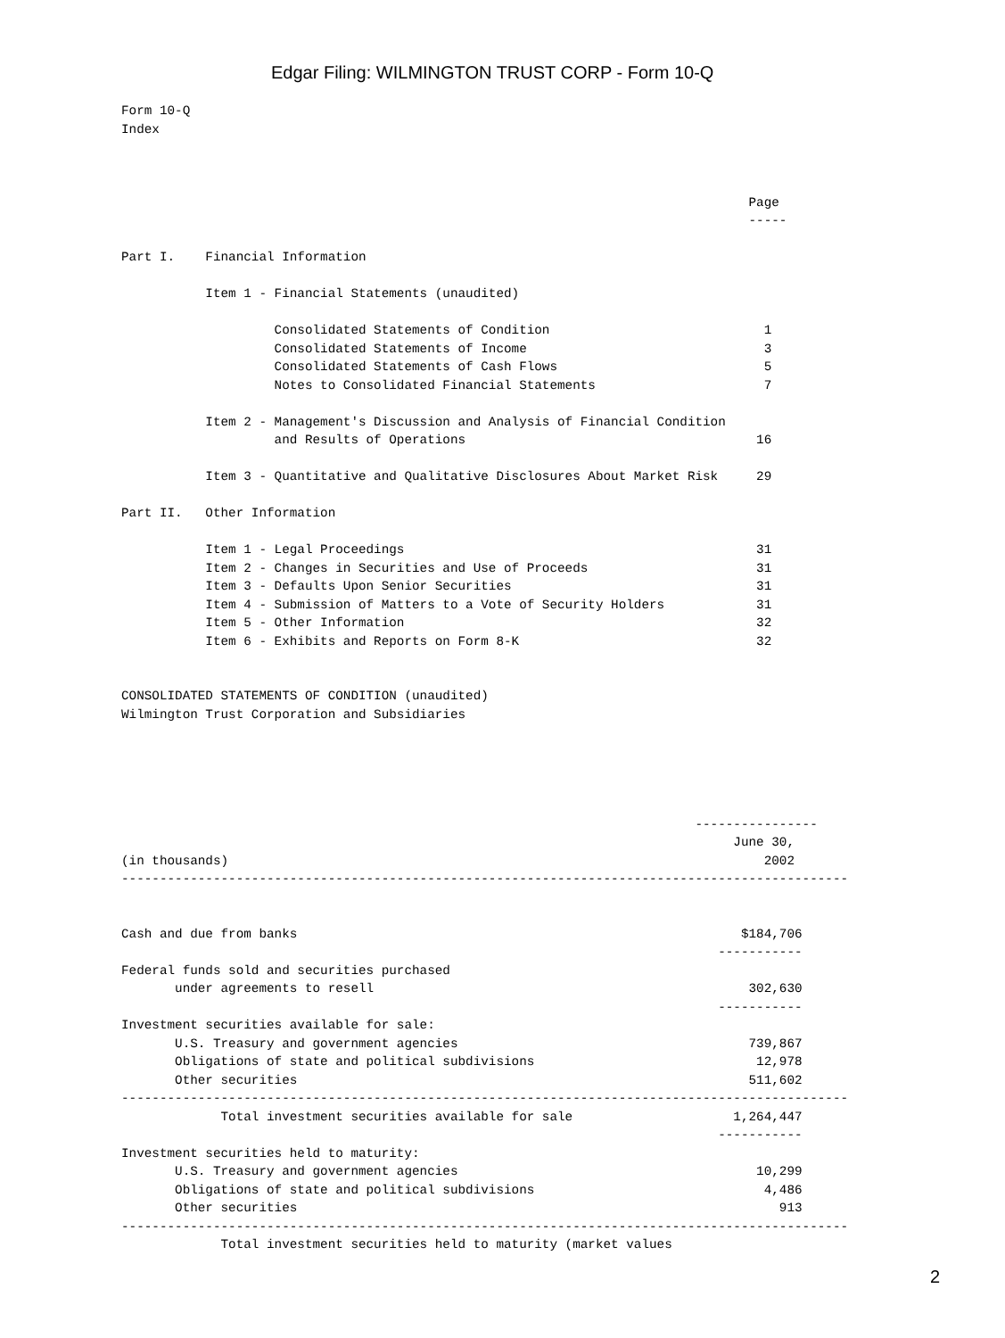Edgar Filing: WILMINGTON TRUST CORP - Form 10-Q
Form 10-Q
Index



                                                                                  Page
                                                                                  -----

Part I.    Financial Information

           Item 1 - Financial Statements (unaudited)

                    Consolidated Statements of Condition                            1
                    Consolidated Statements of Income                               3
                    Consolidated Statements of Cash Flows                           5
                    Notes to Consolidated Financial Statements                      7

           Item 2 - Management's Discussion and Analysis of Financial Condition
                    and Results of Operations                                      16

           Item 3 - Quantitative and Qualitative Disclosures About Market Risk     29

Part II.   Other Information

           Item 1 - Legal Proceedings                                              31
           Item 2 - Changes in Securities and Use of Proceeds                      31
           Item 3 - Defaults Upon Senior Securities                                31
           Item 4 - Submission of Matters to a Vote of Security Holders            31
           Item 5 - Other Information                                              32
           Item 6 - Exhibits and Reports on Form 8-K                               32


CONSOLIDATED STATEMENTS OF CONDITION (unaudited)
Wilmington Trust Corporation and Subsidiaries





                                                                           ----------------
                                                                                June 30,
(in thousands)                                                                      2002
-----------------------------------------------------------------------------------------------


Cash and due from banks                                                          $184,706
                                                                              -----------
Federal funds sold and securities purchased
       under agreements to resell                                                 302,630
                                                                              -----------
Investment securities available for sale:
       U.S. Treasury and government agencies                                      739,867
       Obligations of state and political subdivisions                             12,978
       Other securities                                                           511,602
-----------------------------------------------------------------------------------------------
             Total investment securities available for sale                     1,264,447
                                                                              -----------
Investment securities held to maturity:
       U.S. Treasury and government agencies                                       10,299
       Obligations of state and political subdivisions                              4,486
       Other securities                                                               913
-----------------------------------------------------------------------------------------------
             Total investment securities held to maturity (market values
2